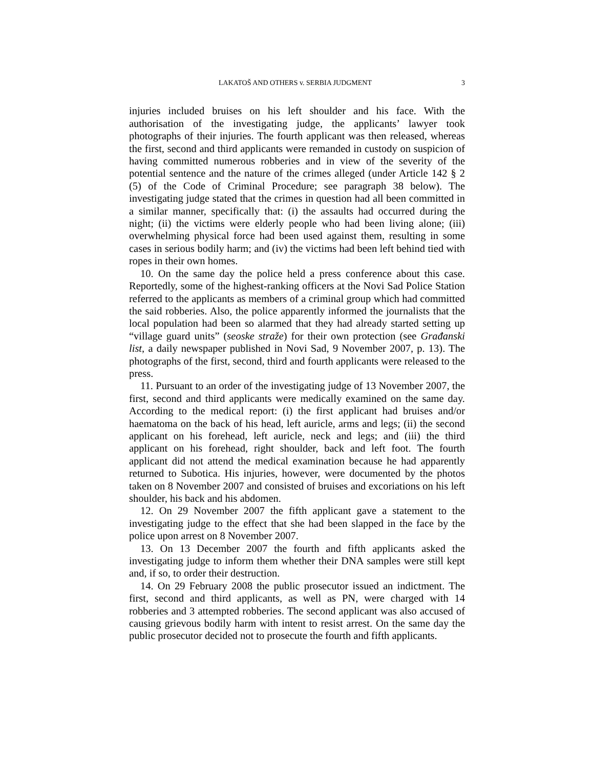LAKATOŠ AND OTHERS v. SERBIA JUDGMENT 3
injuries included bruises on his left shoulder and his face. With the authorisation of the investigating judge, the applicants’ lawyer took photographs of their injuries. The fourth applicant was then released, whereas the first, second and third applicants were remanded in custody on suspicion of having committed numerous robberies and in view of the severity of the potential sentence and the nature of the crimes alleged (under Article 142 § 2 (5) of the Code of Criminal Procedure; see paragraph 38 below). The investigating judge stated that the crimes in question had all been committed in a similar manner, specifically that: (i) the assaults had occurred during the night; (ii) the victims were elderly people who had been living alone; (iii) overwhelming physical force had been used against them, resulting in some cases in serious bodily harm; and (iv) the victims had been left behind tied with ropes in their own homes.
10. On the same day the police held a press conference about this case. Reportedly, some of the highest-ranking officers at the Novi Sad Police Station referred to the applicants as members of a criminal group which had committed the said robberies. Also, the police apparently informed the journalists that the local population had been so alarmed that they had already started setting up “village guard units” (seoske straže) for their own protection (see Građanski list, a daily newspaper published in Novi Sad, 9 November 2007, p. 13). The photographs of the first, second, third and fourth applicants were released to the press.
11. Pursuant to an order of the investigating judge of 13 November 2007, the first, second and third applicants were medically examined on the same day. According to the medical report: (i) the first applicant had bruises and/or haematoma on the back of his head, left auricle, arms and legs; (ii) the second applicant on his forehead, left auricle, neck and legs; and (iii) the third applicant on his forehead, right shoulder, back and left foot. The fourth applicant did not attend the medical examination because he had apparently returned to Subotica. His injuries, however, were documented by the photos taken on 8 November 2007 and consisted of bruises and excoriations on his left shoulder, his back and his abdomen.
12. On 29 November 2007 the fifth applicant gave a statement to the investigating judge to the effect that she had been slapped in the face by the police upon arrest on 8 November 2007.
13. On 13 December 2007 the fourth and fifth applicants asked the investigating judge to inform them whether their DNA samples were still kept and, if so, to order their destruction.
14. On 29 February 2008 the public prosecutor issued an indictment. The first, second and third applicants, as well as PN, were charged with 14 robberies and 3 attempted robberies. The second applicant was also accused of causing grievous bodily harm with intent to resist arrest. On the same day the public prosecutor decided not to prosecute the fourth and fifth applicants.